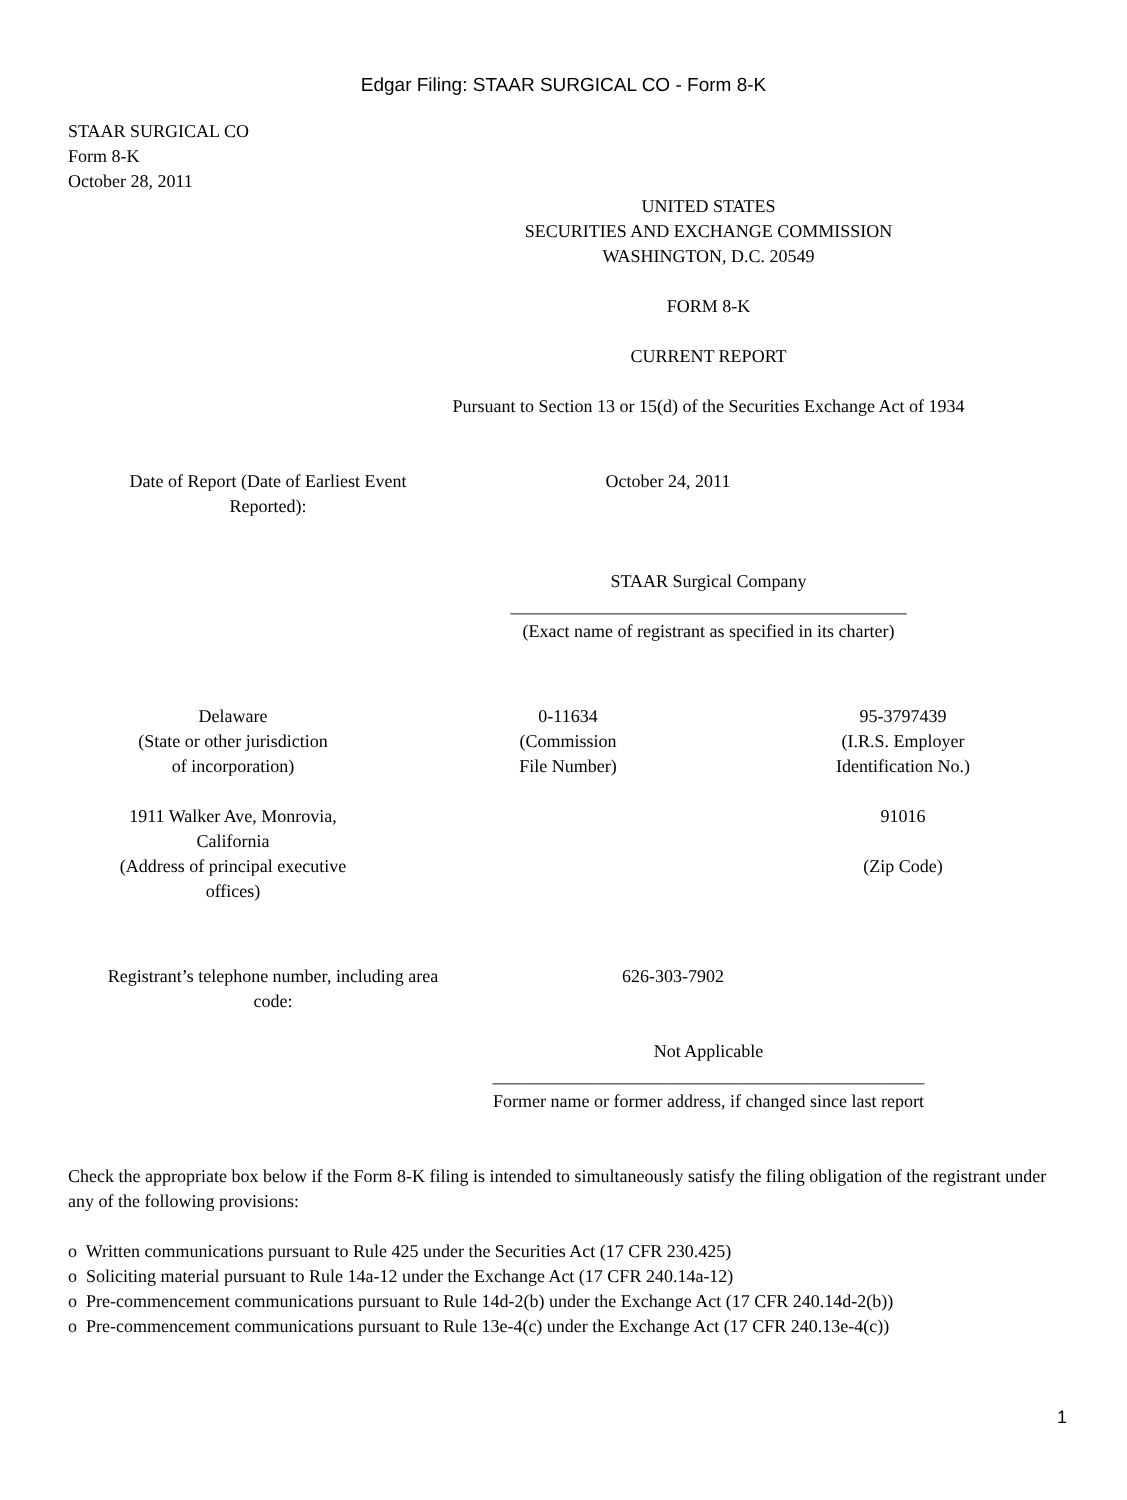Edgar Filing: STAAR SURGICAL CO - Form 8-K
STAAR SURGICAL CO
Form 8-K
October 28, 2011
UNITED STATES
SECURITIES AND EXCHANGE COMMISSION
WASHINGTON, D.C. 20549
FORM 8-K
CURRENT REPORT
Pursuant to Section 13 or 15(d) of the Securities Exchange Act of 1934
| Date of Report (Date of Earliest Event Reported): | October 24, 2011 |
STAAR Surgical Company
____________________________________________
(Exact name of registrant as specified in its charter)
| Delaware (State or other jurisdiction of incorporation) | 0-11634 (Commission File Number) | 95-3797439 (I.R.S. Employer Identification No.) |
| 1911 Walker Ave, Monrovia, California (Address of principal executive offices) | | 91016 (Zip Code) |
| Registrant’s telephone number, including area code: | 626-303-7902 |
Not Applicable
________________________________________________
Former name or former address, if changed since last report
Check the appropriate box below if the Form 8-K filing is intended to simultaneously satisfy the filing obligation of the registrant under any of the following provisions:
o Written communications pursuant to Rule 425 under the Securities Act (17 CFR 230.425)
o Soliciting material pursuant to Rule 14a-12 under the Exchange Act (17 CFR 240.14a-12)
o Pre-commencement communications pursuant to Rule 14d-2(b) under the Exchange Act (17 CFR 240.14d-2(b))
o Pre-commencement communications pursuant to Rule 13e-4(c) under the Exchange Act (17 CFR 240.13e-4(c))
1